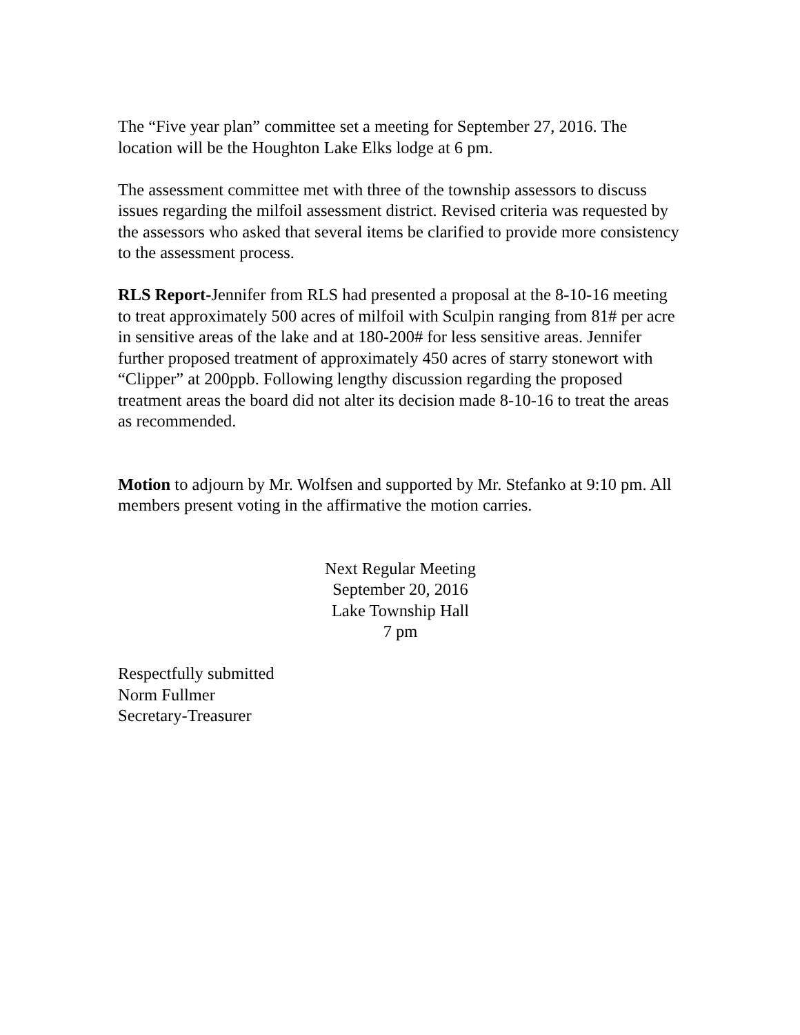The “Five year plan” committee set a meeting for September 27, 2016. The location will be the Houghton Lake Elks lodge at 6 pm.
The assessment committee met with three of the township assessors to discuss issues regarding the milfoil assessment district. Revised criteria was requested by the assessors who asked that several items be clarified to provide more consistency to the assessment process.
RLS Report-Jennifer from RLS had presented a proposal at the 8-10-16 meeting to treat approximately 500 acres of milfoil with Sculpin ranging from 81# per acre in sensitive areas of the lake and at 180-200# for less sensitive areas. Jennifer further proposed treatment of approximately 450 acres of starry stonewort with “Clipper” at 200ppb. Following lengthy discussion regarding the proposed treatment areas the board did not alter its decision made 8-10-16 to treat the areas as recommended.
Motion to adjourn by Mr. Wolfsen and supported by Mr. Stefanko at 9:10 pm. All members present voting in the affirmative the motion carries.
Next Regular Meeting
September 20, 2016
Lake Township Hall
7 pm
Respectfully submitted
Norm Fullmer
Secretary-Treasurer